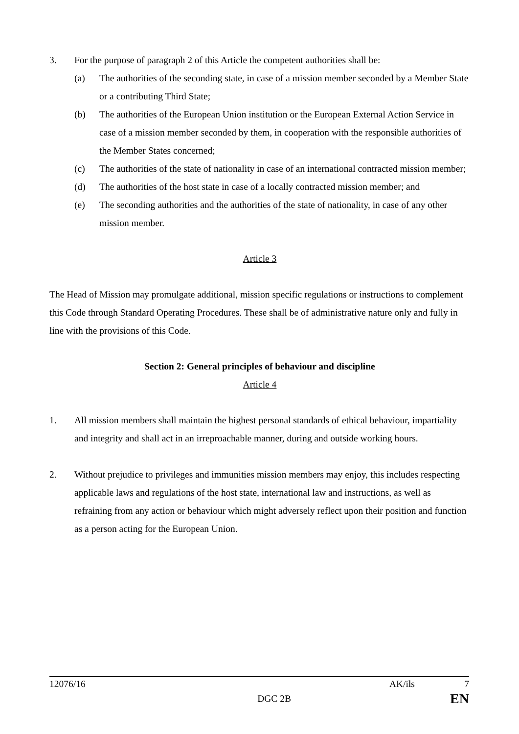3. For the purpose of paragraph 2 of this Article the competent authorities shall be:
(a) The authorities of the seconding state, in case of a mission member seconded by a Member State or a contributing Third State;
(b) The authorities of the European Union institution or the European External Action Service in case of a mission member seconded by them, in cooperation with the responsible authorities of the Member States concerned;
(c) The authorities of the state of nationality in case of an international contracted mission member;
(d) The authorities of the host state in case of a locally contracted mission member; and
(e) The seconding authorities and the authorities of the state of nationality, in case of any other mission member.
Article 3
The Head of Mission may promulgate additional, mission specific regulations or instructions to complement this Code through Standard Operating Procedures. These shall be of administrative nature only and fully in line with the provisions of this Code.
Section 2: General principles of behaviour and discipline
Article 4
1. All mission members shall maintain the highest personal standards of ethical behaviour, impartiality and integrity and shall act in an irreproachable manner, during and outside working hours.
2. Without prejudice to privileges and immunities mission members may enjoy, this includes respecting applicable laws and regulations of the host state, international law and instructions, as well as refraining from any action or behaviour which might adversely reflect upon their position and function as a person acting for the European Union.
12076/16 AK/ils 7
DGC 2B EN